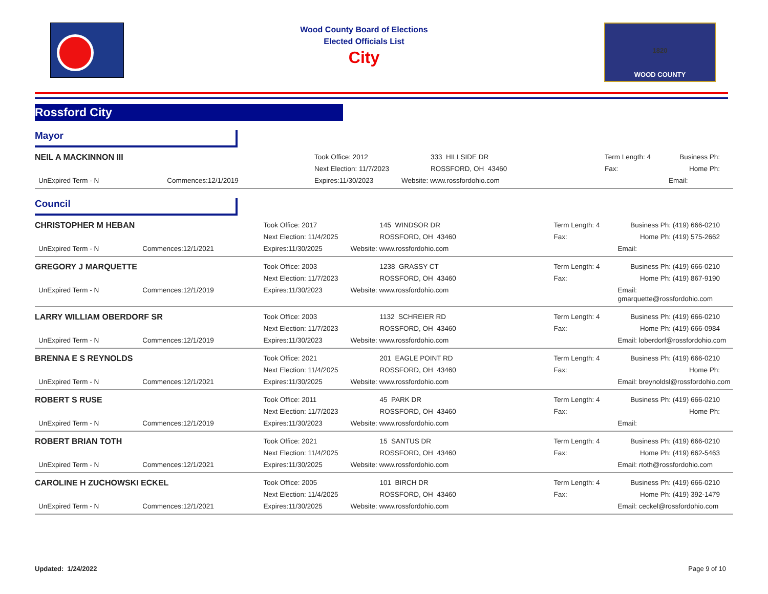Wood County Board of Elections
Elected Officials List
City
1820
WOOD COUNTY
Rossford City
Mayor
| NEIL A MACKINNON III | | Took Office: 2012 | 333 HILLSIDE DR | Term Length: 4 | Business Ph: |
| | | Next Election: 11/7/2023 | ROSSFORD, OH 43460 | Fax: | Home Ph: |
| UnExpired Term - N | Commences:12/1/2019 | Expires:11/30/2023 | Website: www.rossfordohio.com | | Email: |
Council
| CHRISTOPHER M HEBAN | | Took Office: 2017 | 145 WINDSOR DR | Term Length: 4 | Business Ph: (419) 666-0210 |
| | | Next Election: 11/4/2025 | ROSSFORD, OH 43460 | Fax: | Home Ph: (419) 575-2662 |
| UnExpired Term - N | Commences:12/1/2021 | Expires:11/30/2025 | Website: www.rossfordohio.com | | Email: |
| GREGORY J MARQUETTE | | Took Office: 2003 | 1238 GRASSY CT | Term Length: 4 | Business Ph: (419) 666-0210 |
| | | Next Election: 11/7/2023 | ROSSFORD, OH 43460 | Fax: | Home Ph: (419) 867-9190 |
| UnExpired Term - N | Commences:12/1/2019 | Expires:11/30/2023 | Website: www.rossfordohio.com | | Email: gmarquette@rossfordohio.com |
| LARRY WILLIAM OBERDORF SR | | Took Office: 2003 | 1132 SCHREIER RD | Term Length: 4 | Business Ph: (419) 666-0210 |
| | | Next Election: 11/7/2023 | ROSSFORD, OH 43460 | Fax: | Home Ph: (419) 666-0984 |
| UnExpired Term - N | Commences:12/1/2019 | Expires:11/30/2023 | Website: www.rossfordohio.com | | Email: loberdorf@rossfordohio.com |
| BRENNA E S REYNOLDS | | Took Office: 2021 | 201 EAGLE POINT RD | Term Length: 4 | Business Ph: (419) 666-0210 |
| | | Next Election: 11/4/2025 | ROSSFORD, OH 43460 | Fax: | Home Ph: |
| UnExpired Term - N | Commences:12/1/2021 | Expires:11/30/2025 | Website: www.rossfordohio.com | | Email: breynoldsl@rossfordohio.com |
| ROBERT S RUSE | | Took Office: 2011 | 45 PARK DR | Term Length: 4 | Business Ph: (419) 666-0210 |
| | | Next Election: 11/7/2023 | ROSSFORD, OH 43460 | Fax: | Home Ph: |
| UnExpired Term - N | Commences:12/1/2019 | Expires:11/30/2023 | Website: www.rossfordohio.com | | Email: |
| ROBERT BRIAN TOTH | | Took Office: 2021 | 15 SANTUS DR | Term Length: 4 | Business Ph: (419) 666-0210 |
| | | Next Election: 11/4/2025 | ROSSFORD, OH 43460 | Fax: | Home Ph: (419) 662-5463 |
| UnExpired Term - N | Commences:12/1/2021 | Expires:11/30/2025 | Website: www.rossfordohio.com | | Email: rtoth@rossfordohio.com |
| CAROLINE H ZUCHOWSKI ECKEL | | Took Office: 2005 | 101 BIRCH DR | Term Length: 4 | Business Ph: (419) 666-0210 |
| | | Next Election: 11/4/2025 | ROSSFORD, OH 43460 | Fax: | Home Ph: (419) 392-1479 |
| UnExpired Term - N | Commences:12/1/2021 | Expires:11/30/2025 | Website: www.rossfordohio.com | | Email: ceckel@rossfordohio.com |
Updated: 1/24/2022 Page 9 of 10